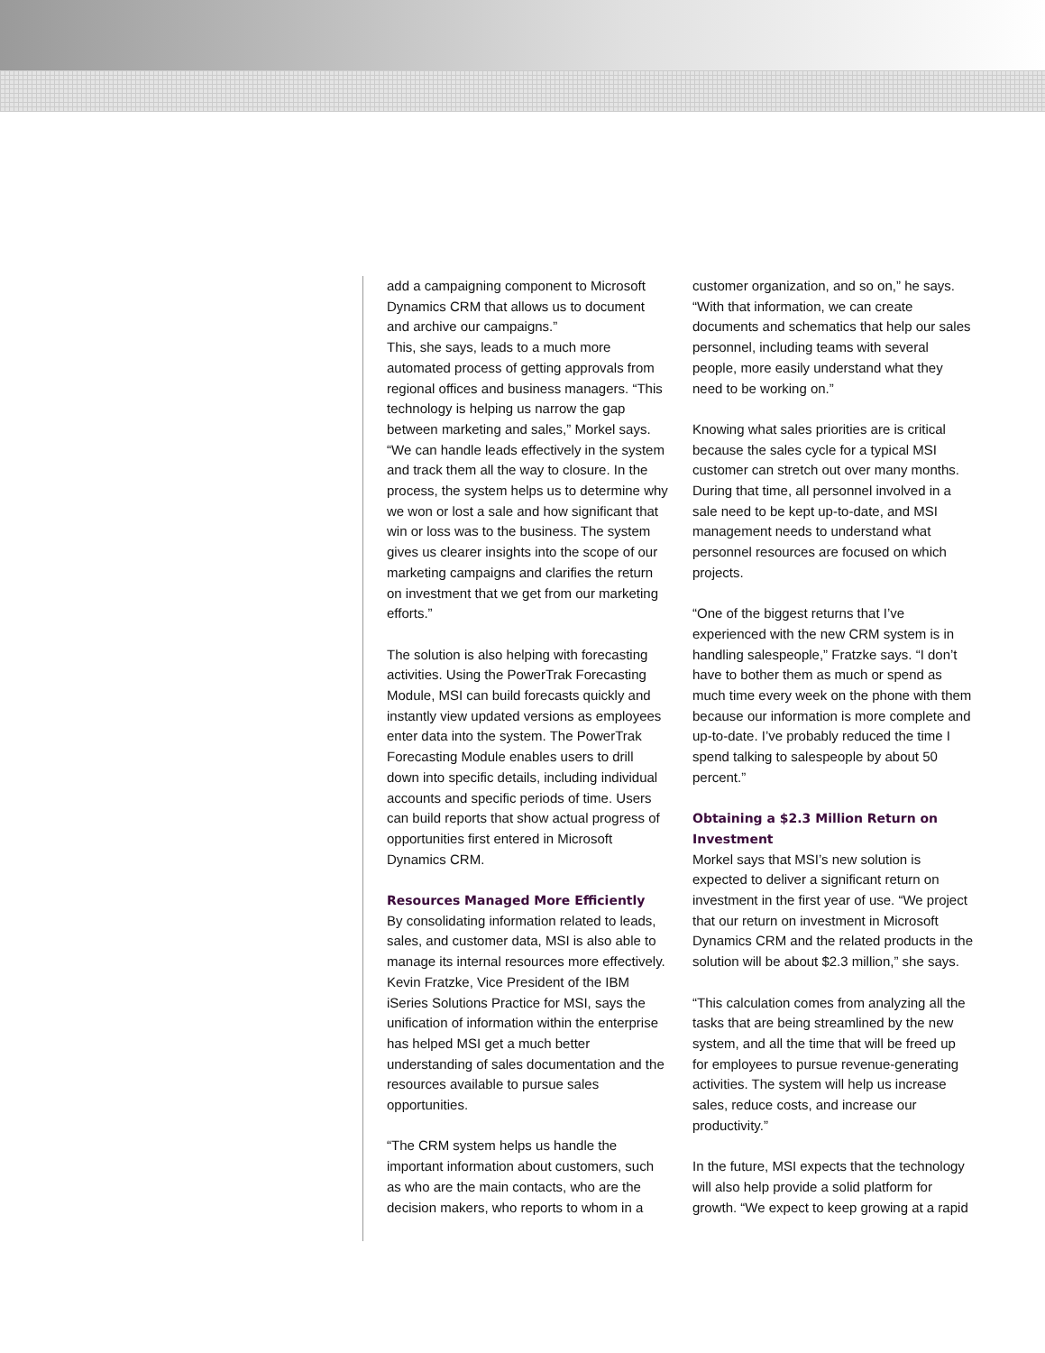add a campaigning component to Microsoft Dynamics CRM that allows us to document and archive our campaigns.”
This, she says, leads to a much more automated process of getting approvals from regional offices and business managers. “This technology is helping us narrow the gap between marketing and sales,” Morkel says. “We can handle leads effectively in the system and track them all the way to closure. In the process, the system helps us to determine why we won or lost a sale and how significant that win or loss was to the business. The system gives us clearer insights into the scope of our marketing campaigns and clarifies the return on investment that we get from our marketing efforts.”
The solution is also helping with forecasting activities. Using the PowerTrak Forecasting Module, MSI can build forecasts quickly and instantly view updated versions as employees enter data into the system. The PowerTrak Forecasting Module enables users to drill down into specific details, including individual accounts and specific periods of time. Users can build reports that show actual progress of opportunities first entered in Microsoft Dynamics CRM.
Resources Managed More Efficiently
By consolidating information related to leads, sales, and customer data, MSI is also able to manage its internal resources more effectively. Kevin Fratzke, Vice President of the IBM iSeries Solutions Practice for MSI, says the unification of information within the enterprise has helped MSI get a much better understanding of sales documentation and the resources available to pursue sales opportunities.
“The CRM system helps us handle the important information about customers, such as who are the main contacts, who are the decision makers, who reports to whom in a
customer organization, and so on,” he says. “With that information, we can create documents and schematics that help our sales personnel, including teams with several people, more easily understand what they need to be working on.”
Knowing what sales priorities are is critical because the sales cycle for a typical MSI customer can stretch out over many months. During that time, all personnel involved in a sale need to be kept up-to-date, and MSI management needs to understand what personnel resources are focused on which projects.
“One of the biggest returns that I’ve experienced with the new CRM system is in handling salespeople,” Fratzke says. “I don’t have to bother them as much or spend as much time every week on the phone with them because our information is more complete and up-to-date. I’ve probably reduced the time I spend talking to salespeople by about 50 percent.”
Obtaining a $2.3 Million Return on Investment
Morkel says that MSI’s new solution is expected to deliver a significant return on investment in the first year of use. “We project that our return on investment in Microsoft Dynamics CRM and the related products in the solution will be about $2.3 million,” she says.
“This calculation comes from analyzing all the tasks that are being streamlined by the new system, and all the time that will be freed up for employees to pursue revenue-generating activities. The system will help us increase sales, reduce costs, and increase our productivity.”
In the future, MSI expects that the technology will also help provide a solid platform for growth. “We expect to keep growing at a rapid